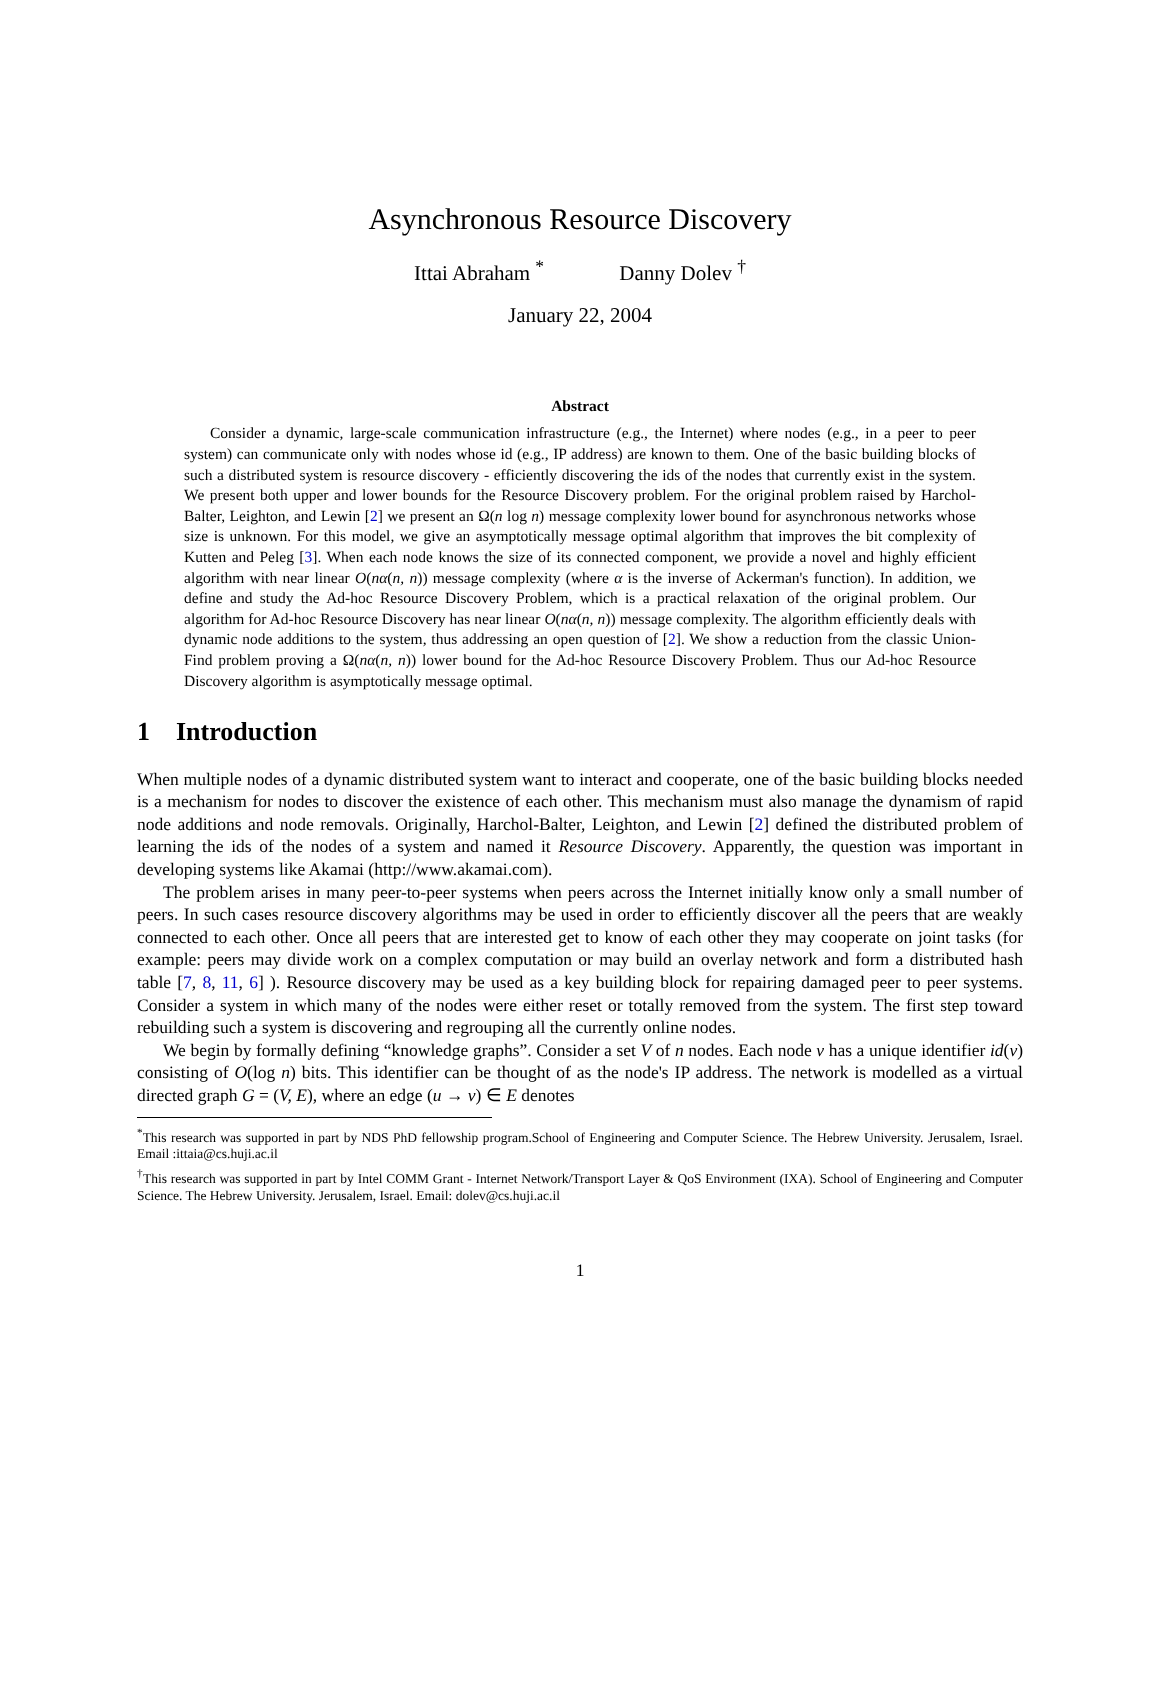Asynchronous Resource Discovery
Ittai Abraham <sup>*</sup> Danny Dolev <sup>†</sup>
January 22, 2004
Abstract
Consider a dynamic, large-scale communication infrastructure (e.g., the Internet) where nodes (e.g., in a peer to peer system) can communicate only with nodes whose id (e.g., IP address) are known to them. One of the basic building blocks of such a distributed system is resource discovery - efficiently discovering the ids of the nodes that currently exist in the system. We present both upper and lower bounds for the Resource Discovery problem. For the original problem raised by Harchol-Balter, Leighton, and Lewin [2] we present an Ω(n log n) message complexity lower bound for asynchronous networks whose size is unknown. For this model, we give an asymptotically message optimal algorithm that improves the bit complexity of Kutten and Peleg [3]. When each node knows the size of its connected component, we provide a novel and highly efficient algorithm with near linear O(nα(n, n)) message complexity (where α is the inverse of Ackerman's function). In addition, we define and study the Ad-hoc Resource Discovery Problem, which is a practical relaxation of the original problem. Our algorithm for Ad-hoc Resource Discovery has near linear O(nα(n, n)) message complexity. The algorithm efficiently deals with dynamic node additions to the system, thus addressing an open question of [2]. We show a reduction from the classic Union-Find problem proving a Ω(nα(n, n)) lower bound for the Ad-hoc Resource Discovery Problem. Thus our Ad-hoc Resource Discovery algorithm is asymptotically message optimal.
1 Introduction
When multiple nodes of a dynamic distributed system want to interact and cooperate, one of the basic building blocks needed is a mechanism for nodes to discover the existence of each other. This mechanism must also manage the dynamism of rapid node additions and node removals. Originally, Harchol-Balter, Leighton, and Lewin [2] defined the distributed problem of learning the ids of the nodes of a system and named it Resource Discovery. Apparently, the question was important in developing systems like Akamai (http://www.akamai.com).
The problem arises in many peer-to-peer systems when peers across the Internet initially know only a small number of peers. In such cases resource discovery algorithms may be used in order to efficiently discover all the peers that are weakly connected to each other. Once all peers that are interested get to know of each other they may cooperate on joint tasks (for example: peers may divide work on a complex computation or may build an overlay network and form a distributed hash table [7, 8, 11, 6] ). Resource discovery may be used as a key building block for repairing damaged peer to peer systems. Consider a system in which many of the nodes were either reset or totally removed from the system. The first step toward rebuilding such a system is discovering and regrouping all the currently online nodes.
We begin by formally defining “knowledge graphs”. Consider a set V of n nodes. Each node v has a unique identifier id(v) consisting of O(log n) bits. This identifier can be thought of as the node's IP address. The network is modelled as a virtual directed graph G = (V, E), where an edge (u → v) ∈ E denotes
<sup>*</sup> This research was supported in part by NDS PhD fellowship program.School of Engineering and Computer Science. The Hebrew University. Jerusalem, Israel. Email :ittaia@cs.huji.ac.il
<sup>†</sup> This research was supported in part by Intel COMM Grant - Internet Network/Transport Layer & QoS Environment (IXA). School of Engineering and Computer Science. The Hebrew University. Jerusalem, Israel. Email: dolev@cs.huji.ac.il
1